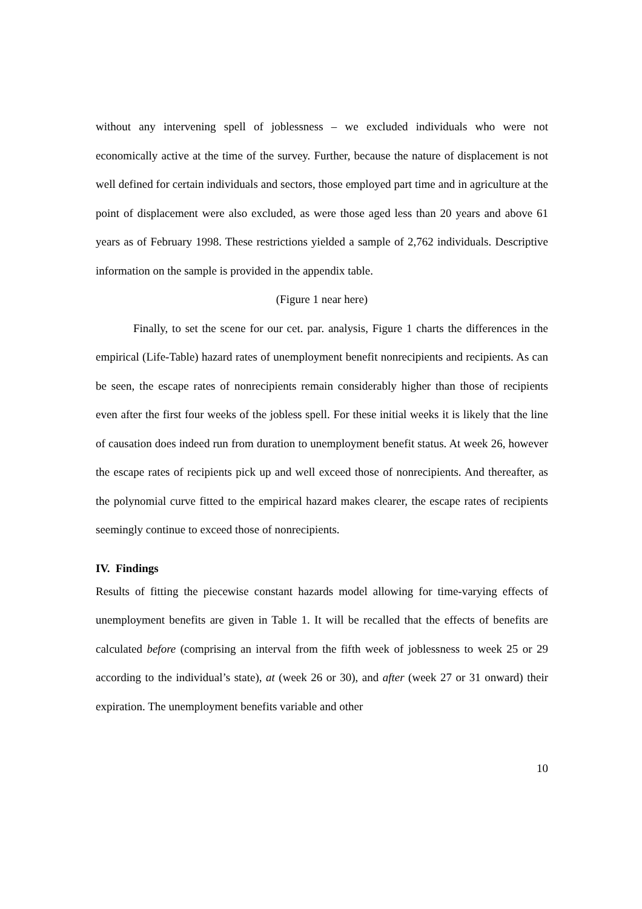without any intervening spell of joblessness – we excluded individuals who were not economically active at the time of the survey. Further, because the nature of displacement is not well defined for certain individuals and sectors, those employed part time and in agriculture at the point of displacement were also excluded, as were those aged less than 20 years and above 61 years as of February 1998. These restrictions yielded a sample of 2,762 individuals. Descriptive information on the sample is provided in the appendix table.
(Figure 1 near here)
Finally, to set the scene for our cet. par. analysis, Figure 1 charts the differences in the empirical (Life-Table) hazard rates of unemployment benefit nonrecipients and recipients. As can be seen, the escape rates of nonrecipients remain considerably higher than those of recipients even after the first four weeks of the jobless spell. For these initial weeks it is likely that the line of causation does indeed run from duration to unemployment benefit status. At week 26, however the escape rates of recipients pick up and well exceed those of nonrecipients. And thereafter, as the polynomial curve fitted to the empirical hazard makes clearer, the escape rates of recipients seemingly continue to exceed those of nonrecipients.
IV. Findings
Results of fitting the piecewise constant hazards model allowing for time-varying effects of unemployment benefits are given in Table 1. It will be recalled that the effects of benefits are calculated before (comprising an interval from the fifth week of joblessness to week 25 or 29 according to the individual’s state), at (week 26 or 30), and after (week 27 or 31 onward) their expiration. The unemployment benefits variable and other
10